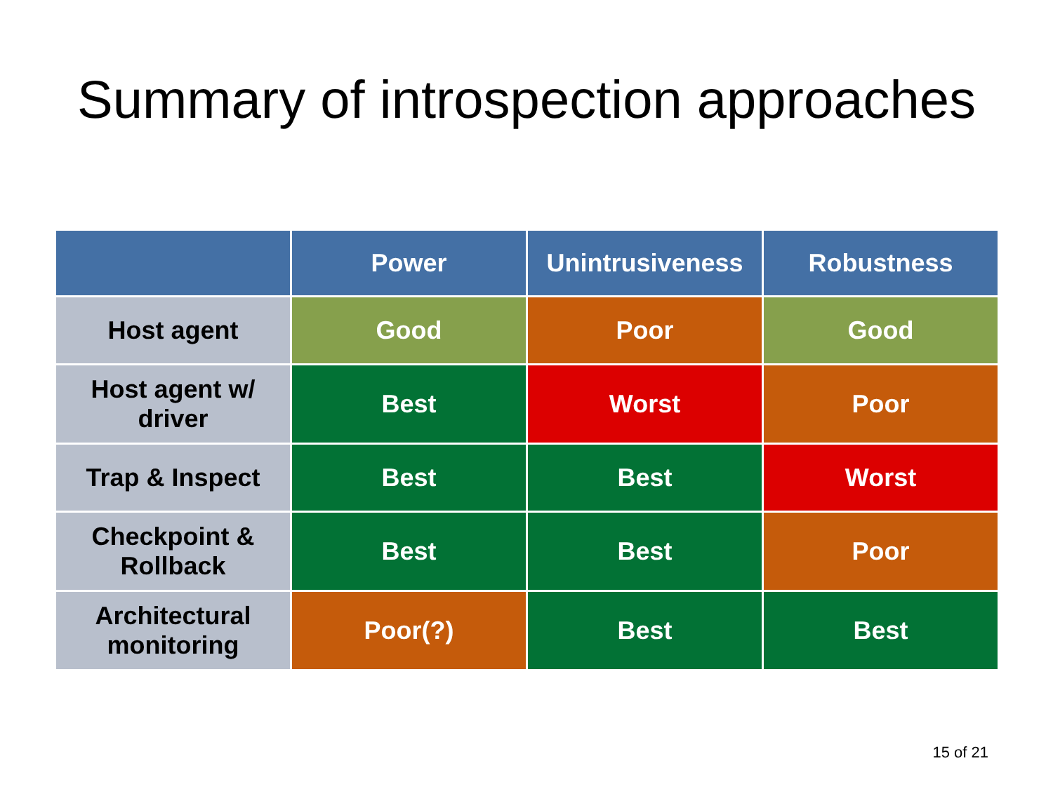Summary of introspection approaches
| | Power | Unintrusiveness | Robustness |
| --- | --- | --- | --- |
| Host agent | Good | Poor | Good |
| Host agent w/ driver | Best | Worst | Poor |
| Trap & Inspect | Best | Best | Worst |
| Checkpoint & Rollback | Best | Best | Poor |
| Architectural monitoring | Poor(?) | Best | Best |
15 of 21